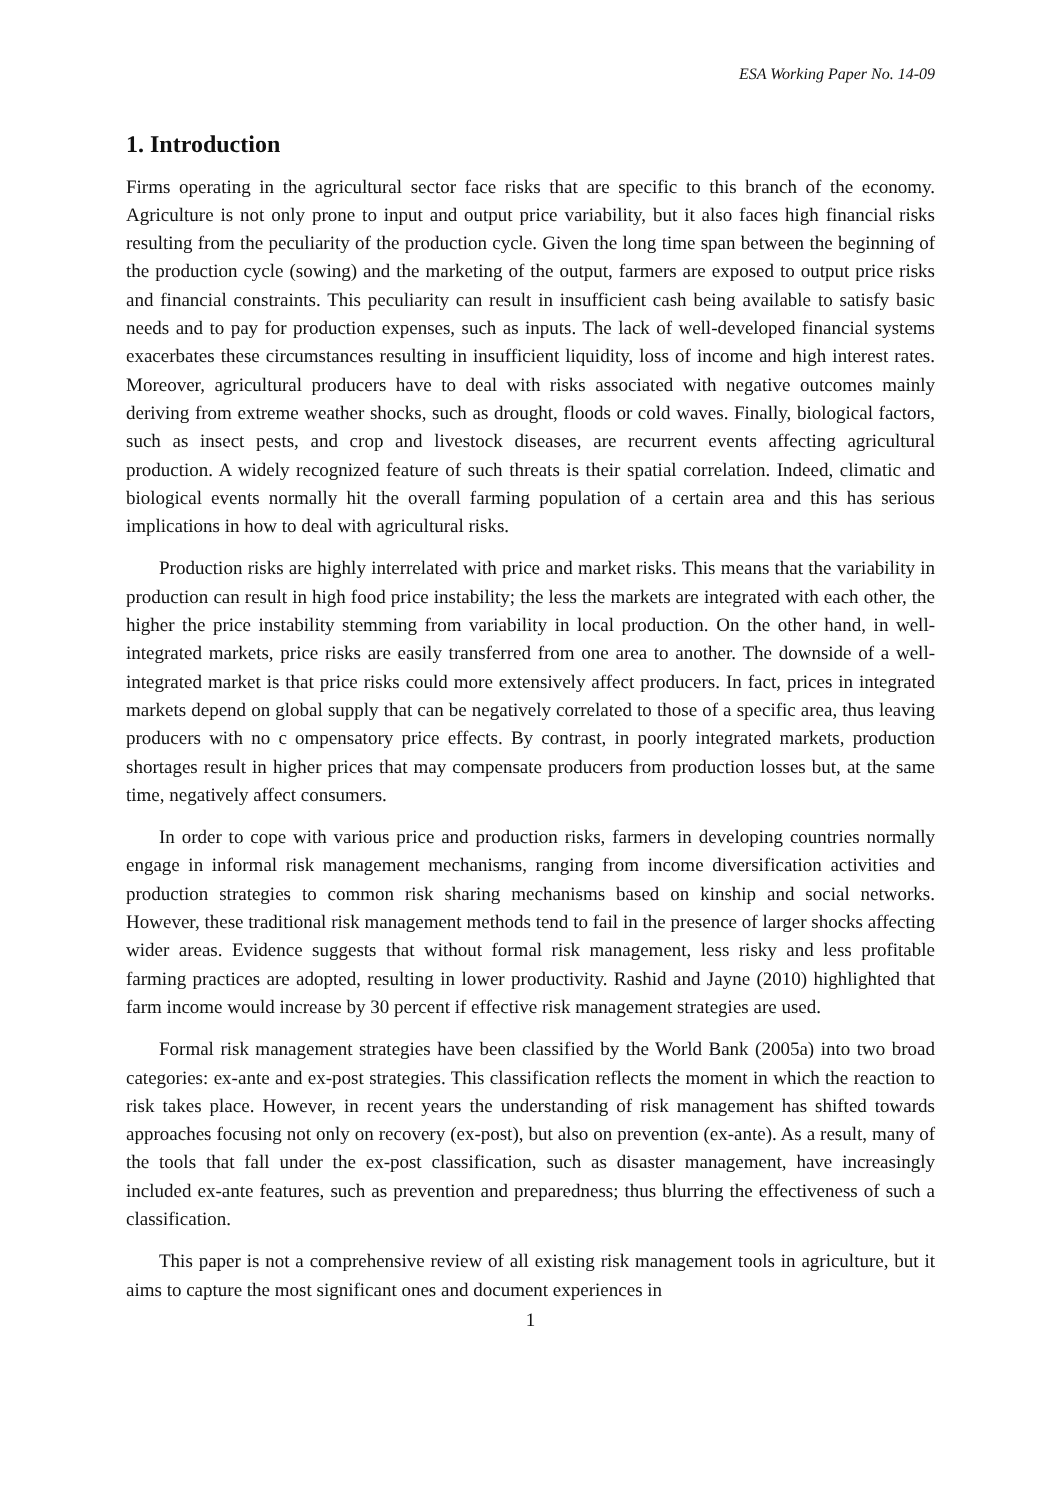ESA Working Paper No. 14-09
1. Introduction
Firms operating in the agricultural sector face risks that are specific to this branch of the economy. Agriculture is not only prone to input and output price variability, but it also faces high financial risks resulting from the peculiarity of the production cycle. Given the long time span between the beginning of the production cycle (sowing) and the marketing of the output, farmers are exposed to output price risks and financial constraints. This peculiarity can result in insufficient cash being available to satisfy basic needs and to pay for production expenses, such as inputs. The lack of well-developed financial systems exacerbates these circumstances resulting in insufficient liquidity, loss of income and high interest rates. Moreover, agricultural producers have to deal with risks associated with negative outcomes mainly deriving from extreme weather shocks, such as drought, floods or cold waves. Finally, biological factors, such as insect pests, and crop and livestock diseases, are recurrent events affecting agricultural production. A widely recognized feature of such threats is their spatial correlation. Indeed, climatic and biological events normally hit the overall farming population of a certain area and this has serious implications in how to deal with agricultural risks.
Production risks are highly interrelated with price and market risks. This means that the variability in production can result in high food price instability; the less the markets are integrated with each other, the higher the price instability stemming from variability in local production. On the other hand, in well-integrated markets, price risks are easily transferred from one area to another. The downside of a well-integrated market is that price risks could more extensively affect producers. In fact, prices in integrated markets depend on global supply that can be negatively correlated to those of a specific area, thus leaving producers with no c ompensatory price effects. By contrast, in poorly integrated markets, production shortages result in higher prices that may compensate producers from production losses but, at the same time, negatively affect consumers.
In order to cope with various price and production risks, farmers in developing countries normally engage in informal risk management mechanisms, ranging from income diversification activities and production strategies to common risk sharing mechanisms based on kinship and social networks. However, these traditional risk management methods tend to fail in the presence of larger shocks affecting wider areas. Evidence suggests that without formal risk management, less risky and less profitable farming practices are adopted, resulting in lower productivity. Rashid and Jayne (2010) highlighted that farm income would increase by 30 percent if effective risk management strategies are used.
Formal risk management strategies have been classified by the World Bank (2005a) into two broad categories: ex-ante and ex-post strategies. This classification reflects the moment in which the reaction to risk takes place. However, in recent years the understanding of risk management has shifted towards approaches focusing not only on recovery (ex-post), but also on prevention (ex-ante). As a result, many of the tools that fall under the ex-post classification, such as disaster management, have increasingly included ex-ante features, such as prevention and preparedness; thus blurring the effectiveness of such a classification.
This paper is not a comprehensive review of all existing risk management tools in agriculture, but it aims to capture the most significant ones and document experiences in
1